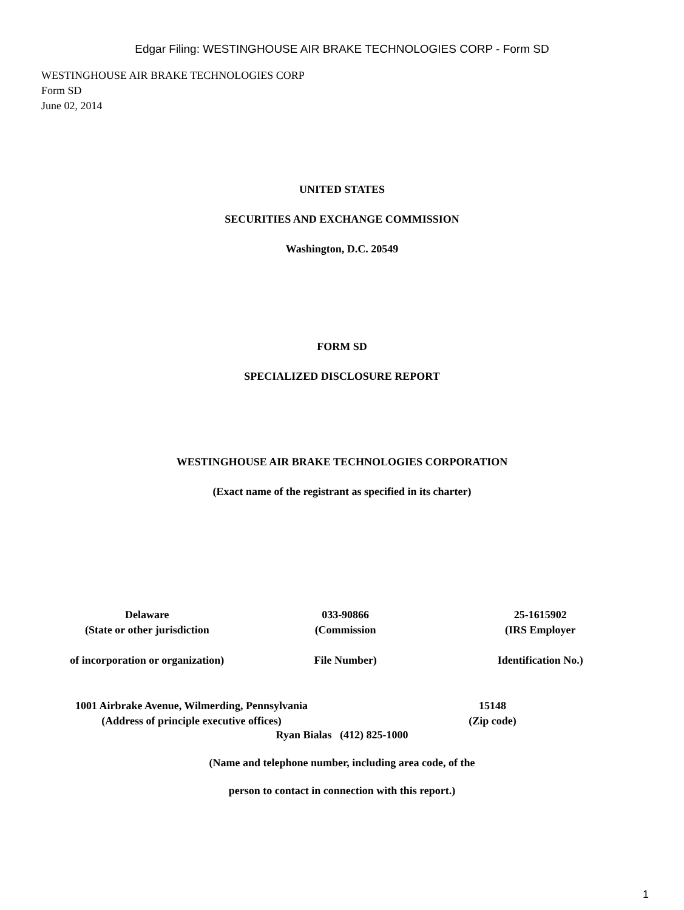Edgar Filing: WESTINGHOUSE AIR BRAKE TECHNOLOGIES CORP - Form SD
WESTINGHOUSE AIR BRAKE TECHNOLOGIES CORP
Form SD
June 02, 2014
UNITED STATES
SECURITIES AND EXCHANGE COMMISSION
Washington, D.C. 20549
FORM SD
SPECIALIZED DISCLOSURE REPORT
WESTINGHOUSE AIR BRAKE TECHNOLOGIES CORPORATION
(Exact name of the registrant as specified in its charter)
| Delaware | 033-90866 | 25-1615902 |
| (State or other jurisdiction | (Commission | (IRS Employer |
| of incorporation or organization) | File Number) | Identification No.) |
| 1001 Airbrake Avenue, Wilmerding, Pennsylvania | 15148 | |
| (Address of principle executive offices) | (Zip code) | |
Ryan Bialas (412) 825-1000
(Name and telephone number, including area code, of the
person to contact in connection with this report.)
1